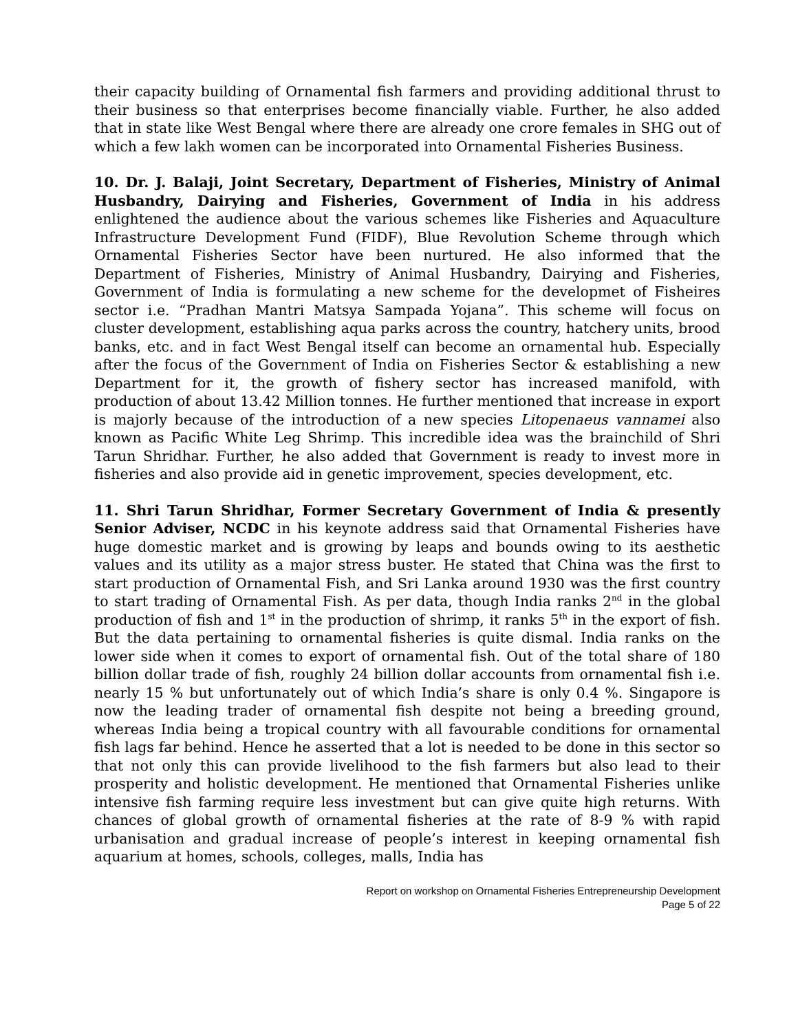their capacity building of Ornamental fish farmers and providing additional thrust to their business so that enterprises become financially viable. Further, he also added that in state like West Bengal where there are already one crore females in SHG out of which a few lakh women can be incorporated into Ornamental Fisheries Business.
10. Dr. J. Balaji, Joint Secretary, Department of Fisheries, Ministry of Animal Husbandry, Dairying and Fisheries, Government of India in his address enlightened the audience about the various schemes like Fisheries and Aquaculture Infrastructure Development Fund (FIDF), Blue Revolution Scheme through which Ornamental Fisheries Sector have been nurtured. He also informed that the Department of Fisheries, Ministry of Animal Husbandry, Dairying and Fisheries, Government of India is formulating a new scheme for the developmet of Fisheires sector i.e. “Pradhan Mantri Matsya Sampada Yojana”. This scheme will focus on cluster development, establishing aqua parks across the country, hatchery units, brood banks, etc. and in fact West Bengal itself can become an ornamental hub. Especially after the focus of the Government of India on Fisheries Sector & establishing a new Department for it, the growth of fishery sector has increased manifold, with production of about 13.42 Million tonnes. He further mentioned that increase in export is majorly because of the introduction of a new species Litopenaeus vannamei also known as Pacific White Leg Shrimp. This incredible idea was the brainchild of Shri Tarun Shridhar. Further, he also added that Government is ready to invest more in fisheries and also provide aid in genetic improvement, species development, etc.
11. Shri Tarun Shridhar, Former Secretary Government of India & presently Senior Adviser, NCDC in his keynote address said that Ornamental Fisheries have huge domestic market and is growing by leaps and bounds owing to its aesthetic values and its utility as a major stress buster. He stated that China was the first to start production of Ornamental Fish, and Sri Lanka around 1930 was the first country to start trading of Ornamental Fish. As per data, though India ranks 2<sup>nd</sup> in the global production of fish and 1<sup>st</sup> in the production of shrimp, it ranks 5<sup>th</sup> in the export of fish. But the data pertaining to ornamental fisheries is quite dismal. India ranks on the lower side when it comes to export of ornamental fish. Out of the total share of 180 billion dollar trade of fish, roughly 24 billion dollar accounts from ornamental fish i.e. nearly 15 % but unfortunately out of which India’s share is only 0.4 %. Singapore is now the leading trader of ornamental fish despite not being a breeding ground, whereas India being a tropical country with all favourable conditions for ornamental fish lags far behind. Hence he asserted that a lot is needed to be done in this sector so that not only this can provide livelihood to the fish farmers but also lead to their prosperity and holistic development. He mentioned that Ornamental Fisheries unlike intensive fish farming require less investment but can give quite high returns. With chances of global growth of ornamental fisheries at the rate of 8-9 % with rapid urbanisation and gradual increase of people’s interest in keeping ornamental fish aquarium at homes, schools, colleges, malls, India has
Report on workshop on Ornamental Fisheries Entrepreneurship Development
Page 5 of 22